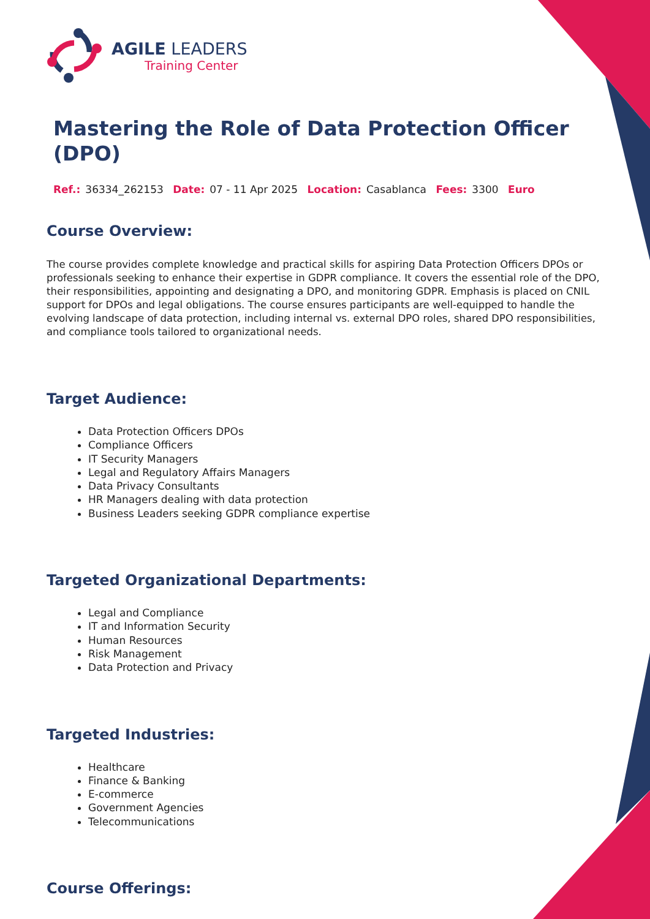AGILE LEADERS
Training Center
Mastering the Role of Data Protection Officer (DPO)
Ref.: 36334_262153 Date: 07 - 11 Apr 2025 Location: Casablanca Fees: 3300 Euro
Course Overview:
The course provides complete knowledge and practical skills for aspiring Data Protection Officers DPOs or professionals seeking to enhance their expertise in GDPR compliance. It covers the essential role of the DPO, their responsibilities, appointing and designating a DPO, and monitoring GDPR. Emphasis is placed on CNIL support for DPOs and legal obligations. The course ensures participants are well-equipped to handle the evolving landscape of data protection, including internal vs. external DPO roles, shared DPO responsibilities, and compliance tools tailored to organizational needs.
Target Audience:
Data Protection Officers DPOs
Compliance Officers
IT Security Managers
Legal and Regulatory Affairs Managers
Data Privacy Consultants
HR Managers dealing with data protection
Business Leaders seeking GDPR compliance expertise
Targeted Organizational Departments:
Legal and Compliance
IT and Information Security
Human Resources
Risk Management
Data Protection and Privacy
Targeted Industries:
Healthcare
Finance & Banking
E-commerce
Government Agencies
Telecommunications
Course Offerings: